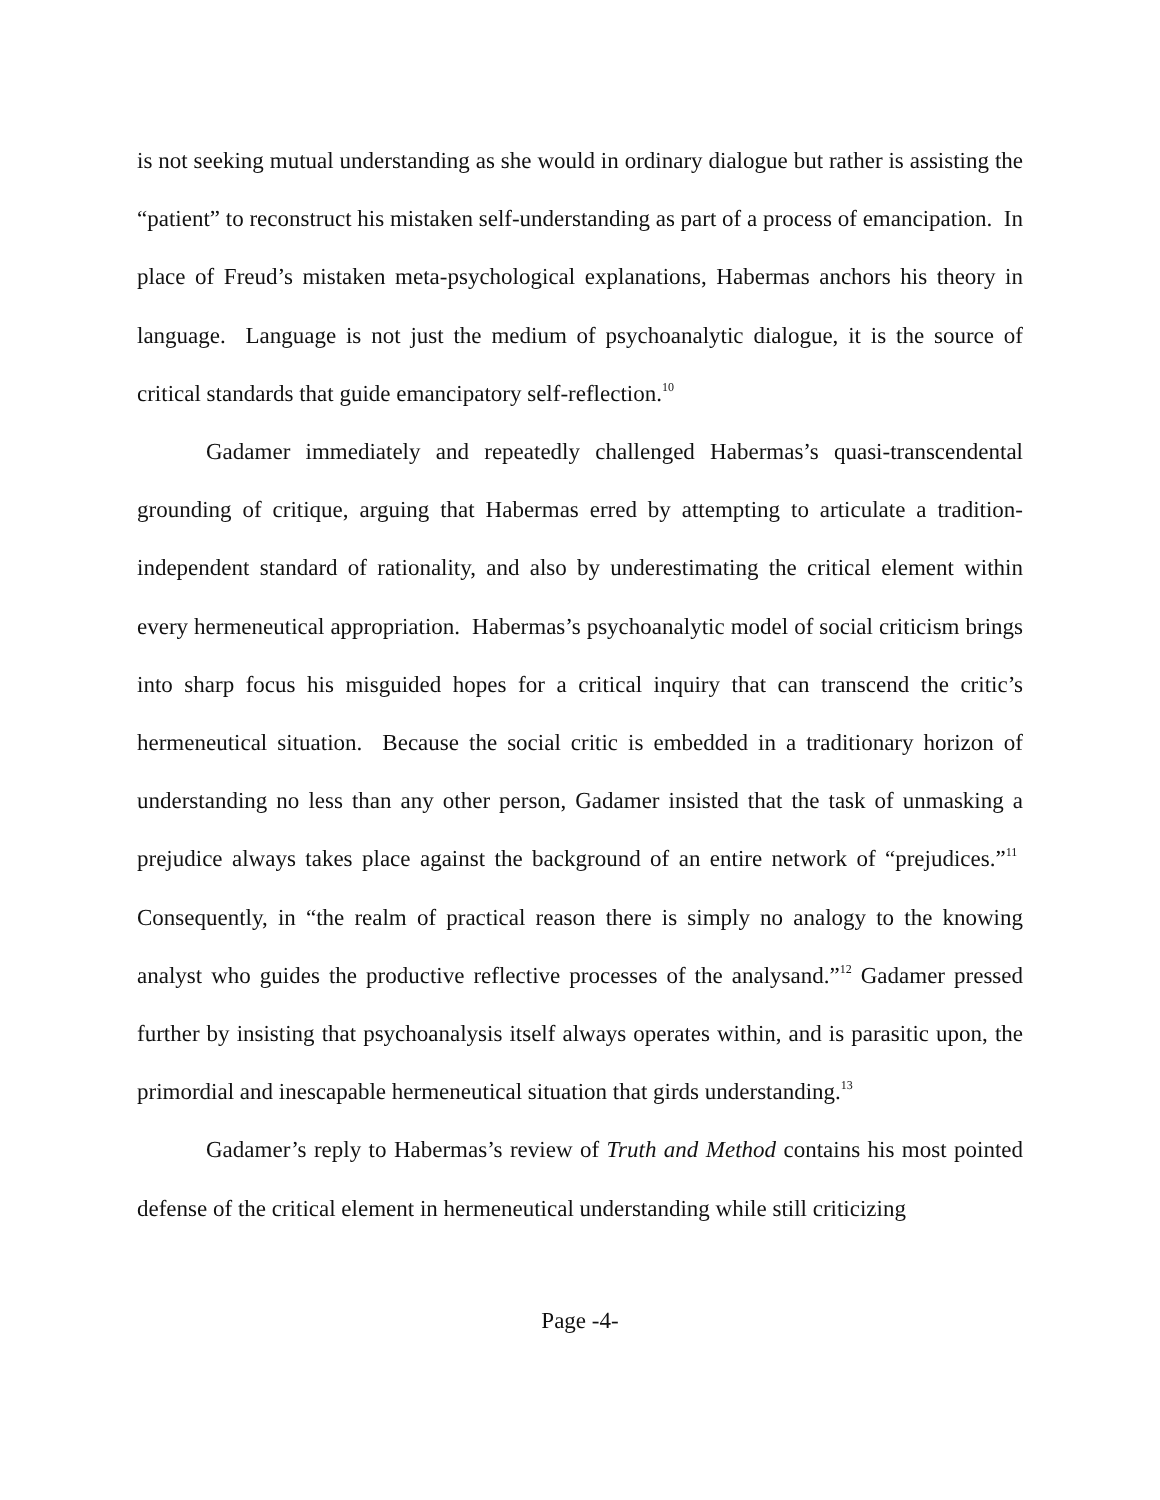is not seeking mutual understanding as she would in ordinary dialogue but rather is assisting the “patient” to reconstruct his mistaken self-understanding as part of a process of emancipation. In place of Freud’s mistaken meta-psychological explanations, Habermas anchors his theory in language. Language is not just the medium of psychoanalytic dialogue, it is the source of critical standards that guide emancipatory self-reflection.<sup>10</sup>
Gadamer immediately and repeatedly challenged Habermas’s quasi-transcendental grounding of critique, arguing that Habermas erred by attempting to articulate a tradition-independent standard of rationality, and also by underestimating the critical element within every hermeneutical appropriation. Habermas’s psychoanalytic model of social criticism brings into sharp focus his misguided hopes for a critical inquiry that can transcend the critic’s hermeneutical situation. Because the social critic is embedded in a traditionary horizon of understanding no less than any other person, Gadamer insisted that the task of unmasking a prejudice always takes place against the background of an entire network of “prejudices.”<sup>11</sup> Consequently, in “the realm of practical reason there is simply no analogy to the knowing analyst who guides the productive reflective processes of the analysand.”<sup>12</sup> Gadamer pressed further by insisting that psychoanalysis itself always operates within, and is parasitic upon, the primordial and inescapable hermeneutical situation that girds understanding.<sup>13</sup>
Gadamer’s reply to Habermas’s review of Truth and Method contains his most pointed defense of the critical element in hermeneutical understanding while still criticizing
Page -4-